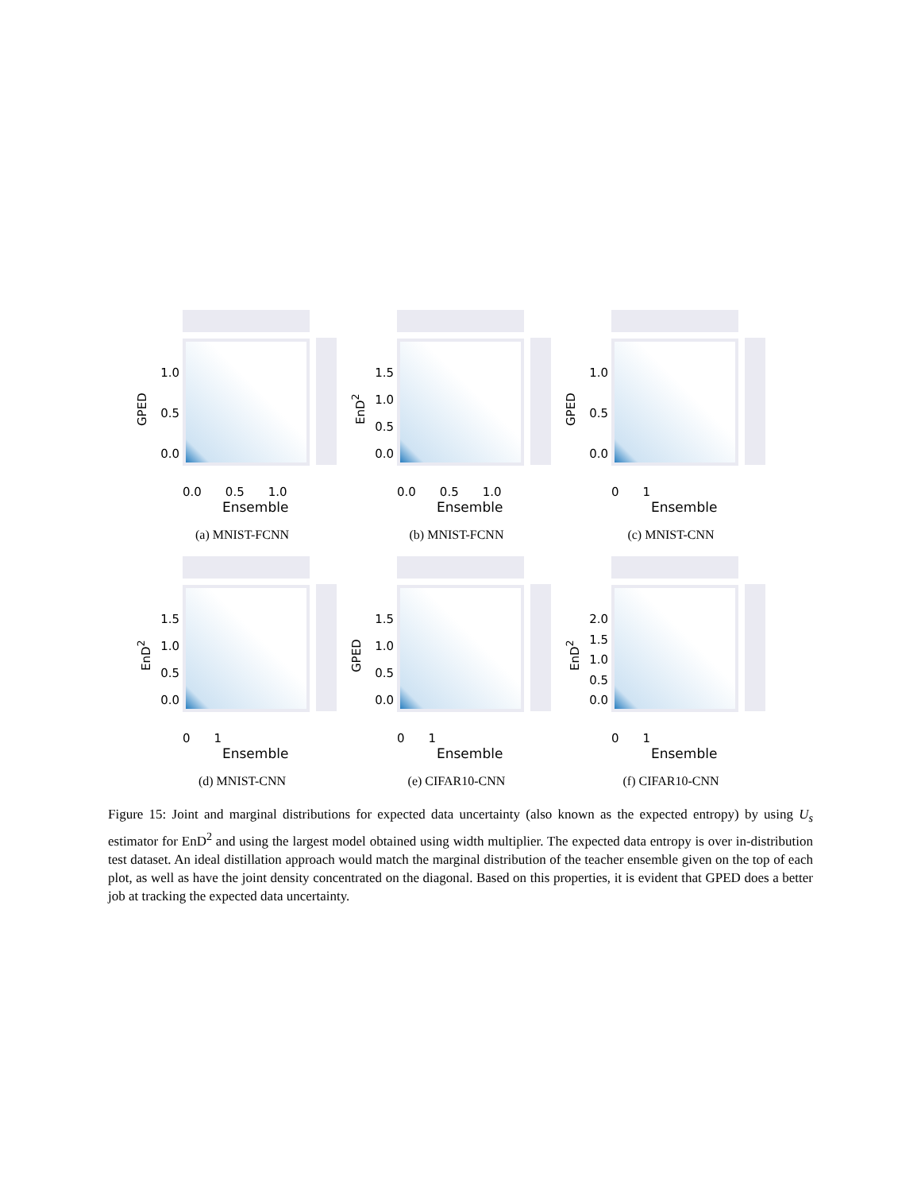GPED
1.0
0.5
0.0
0.0 0.5 1.0
Ensemble
(a) MNIST-FCNN
EnD<sup>2</sup>
1.5
1.0
0.5
0.0
0.0 0.5 1.0
Ensemble
(b) MNIST-FCNN
GPED
1.0
0.5
0.0
0 1
Ensemble
(c) MNIST-CNN
EnD<sup>2</sup>
1.5
1.0
0.5
0.0
0 1
Ensemble
(d) MNIST-CNN
GPED
1.5
1.0
0.5
0.0
0 1
Ensemble
(e) CIFAR10-CNN
EnD<sup>2</sup>
2.0
1.5
1.0
0.5
0.0
0 1
Ensemble
(f) CIFAR10-CNN
Figure 15: Joint and marginal distributions for expected data uncertainty (also known as the expected entropy) by using U<sub>s</sub> estimator for EnD<sup>2</sup> and using the largest model obtained using width multiplier. The expected data entropy is over in-distribution test dataset. An ideal distillation approach would match the marginal distribution of the teacher ensemble given on the top of each plot, as well as have the joint density concentrated on the diagonal. Based on this properties, it is evident that GPED does a better job at tracking the expected data uncertainty.